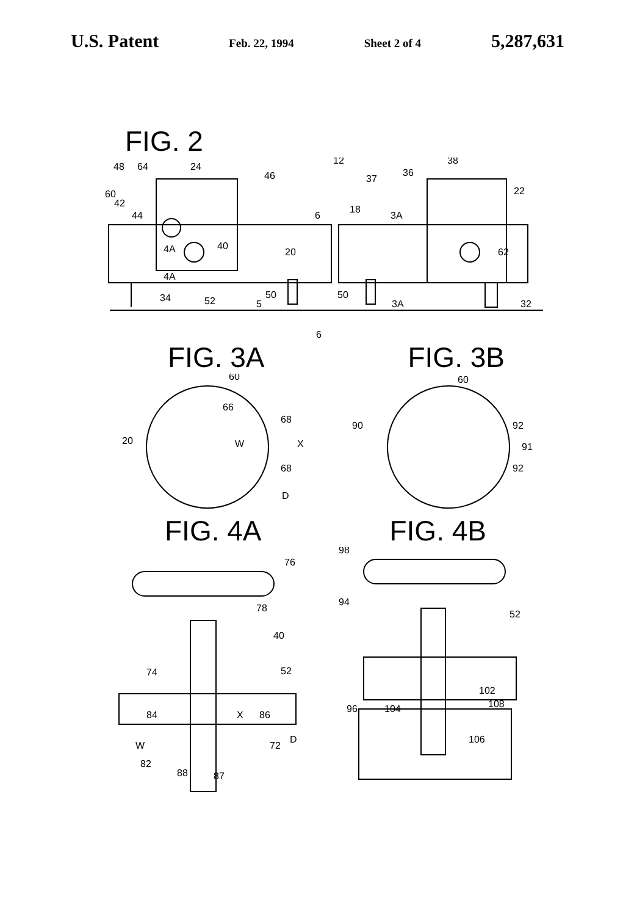U.S. Patent Feb. 22, 1994 Sheet 2 of 4 5,287,631
FIG. 2
48
64
24
46
12
38
36
37
22
60
42
44
6
18
3A
4A
40
20
62
4A
34
52
5
50
50
3A
32
6
FIG. 3A FIG. 3B
60
66
20
68
W
X
68
D
60
90
92
91
92
FIG. 4A FIG. 4B
76
78
40
74
52
84
X
86
D
W
72
82
88
87
98
94
52
102
96
104
108
106